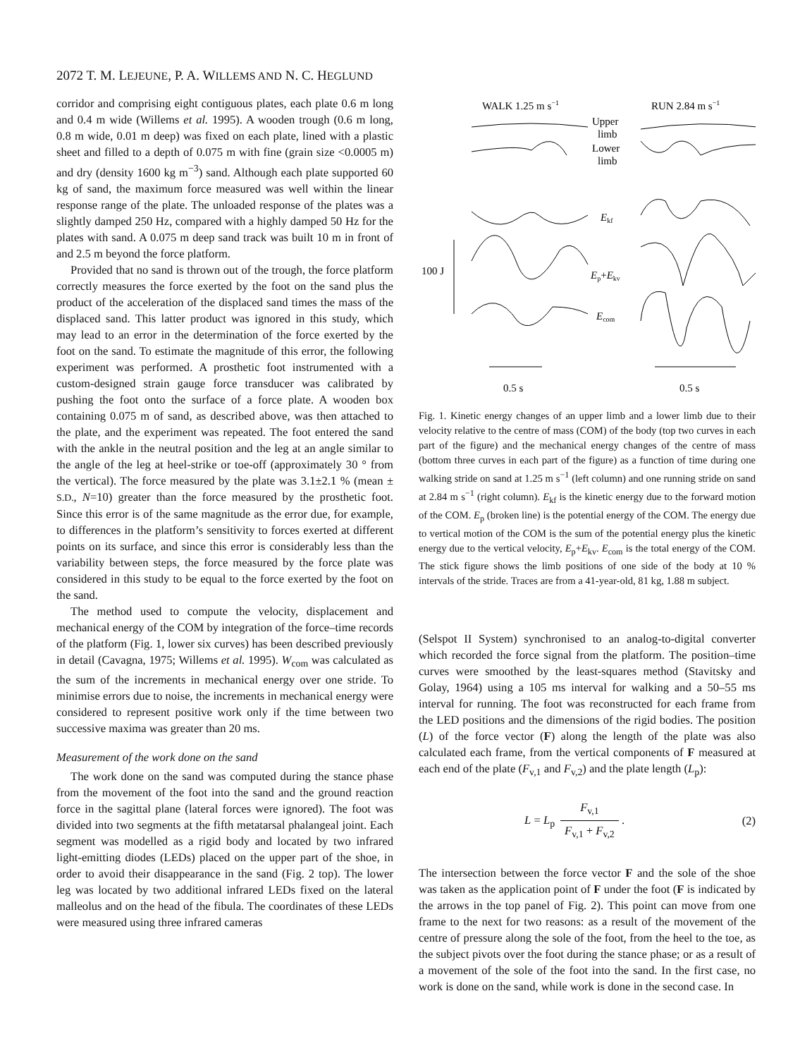2072 T. M. LEJEUNE, P. A. WILLEMS AND N. C. HEGLUND
corridor and comprising eight contiguous plates, each plate 0.6 m long and 0.4 m wide (Willems et al. 1995). A wooden trough (0.6 m long, 0.8 m wide, 0.01 m deep) was fixed on each plate, lined with a plastic sheet and filled to a depth of 0.075 m with fine (grain size <0.0005 m) and dry (density 1600 kg m<sup>−3</sup>) sand. Although each plate supported 60 kg of sand, the maximum force measured was well within the linear response range of the plate. The unloaded response of the plates was a slightly damped 250 Hz, compared with a highly damped 50 Hz for the plates with sand. A 0.075 m deep sand track was built 10 m in front of and 2.5 m beyond the force platform.
Provided that no sand is thrown out of the trough, the force platform correctly measures the force exerted by the foot on the sand plus the product of the acceleration of the displaced sand times the mass of the displaced sand. This latter product was ignored in this study, which may lead to an error in the determination of the force exerted by the foot on the sand. To estimate the magnitude of this error, the following experiment was performed. A prosthetic foot instrumented with a custom-designed strain gauge force transducer was calibrated by pushing the foot onto the surface of a force plate. A wooden box containing 0.075 m of sand, as described above, was then attached to the plate, and the experiment was repeated. The foot entered the sand with the ankle in the neutral position and the leg at an angle similar to the angle of the leg at heel-strike or toe-off (approximately 30 ° from the vertical). The force measured by the plate was 3.1±2.1 % (mean ± S.D., N=10) greater than the force measured by the prosthetic foot. Since this error is of the same magnitude as the error due, for example, to differences in the platform’s sensitivity to forces exerted at different points on its surface, and since this error is considerably less than the variability between steps, the force measured by the force plate was considered in this study to be equal to the force exerted by the foot on the sand.
The method used to compute the velocity, displacement and mechanical energy of the COM by integration of the force–time records of the platform (Fig. 1, lower six curves) has been described previously in detail (Cavagna, 1975; Willems et al. 1995). W<sub>com</sub> was calculated as the sum of the increments in mechanical energy over one stride. To minimise errors due to noise, the increments in mechanical energy were considered to represent positive work only if the time between two successive maxima was greater than 20 ms.
Measurement of the work done on the sand
The work done on the sand was computed during the stance phase from the movement of the foot into the sand and the ground reaction force in the sagittal plane (lateral forces were ignored). The foot was divided into two segments at the fifth metatarsal phalangeal joint. Each segment was modelled as a rigid body and located by two infrared light-emitting diodes (LEDs) placed on the upper part of the shoe, in order to avoid their disappearance in the sand (Fig. 2 top). The lower leg was located by two additional infrared LEDs fixed on the lateral malleolus and on the head of the fibula. The coordinates of these LEDs were measured using three infrared cameras
WALK 1.25 m s−1
RUN 2.84 m s−1
Upper
limb
Lower
limb
Ekf
Ep+Ekv
Ecom
100 J
0.5 s
0.5 s
Fig. 1. Kinetic energy changes of an upper limb and a lower limb due to their velocity relative to the centre of mass (COM) of the body (top two curves in each part of the figure) and the mechanical energy changes of the centre of mass (bottom three curves in each part of the figure) as a function of time during one walking stride on sand at 1.25 m s<sup>−1</sup> (left column) and one running stride on sand at 2.84 m s<sup>−1</sup> (right column). E<sub>kf</sub> is the kinetic energy due to the forward motion of the COM. E<sub>p</sub> (broken line) is the potential energy of the COM. The energy due to vertical motion of the COM is the sum of the potential energy plus the kinetic energy due to the vertical velocity, E<sub>p</sub>+E<sub>kv</sub>. E<sub>com</sub> is the total energy of the COM. The stick figure shows the limb positions of one side of the body at 10 % intervals of the stride. Traces are from a 41-year-old, 81 kg, 1.88 m subject.
(Selspot II System) synchronised to an analog-to-digital converter which recorded the force signal from the platform. The position–time curves were smoothed by the least-squares method (Stavitsky and Golay, 1964) using a 105 ms interval for walking and a 50–55 ms interval for running. The foot was reconstructed for each frame from the LED positions and the dimensions of the rigid bodies. The position (L) of the force vector (F) along the length of the plate was also calculated each frame, from the vertical components of F measured at each end of the plate (F<sub>v,1</sub> and F<sub>v,2</sub>) and the plate length (L<sub>p</sub>):
L = L<sub>p</sub> F<sub>v,1</sub> F<sub>v,1</sub> + F<sub>v,2</sub> . (2)
The intersection between the force vector F and the sole of the shoe was taken as the application point of F under the foot (F is indicated by the arrows in the top panel of Fig. 2). This point can move from one frame to the next for two reasons: as a result of the movement of the centre of pressure along the sole of the foot, from the heel to the toe, as the subject pivots over the foot during the stance phase; or as a result of a movement of the sole of the foot into the sand. In the first case, no work is done on the sand, while work is done in the second case. In